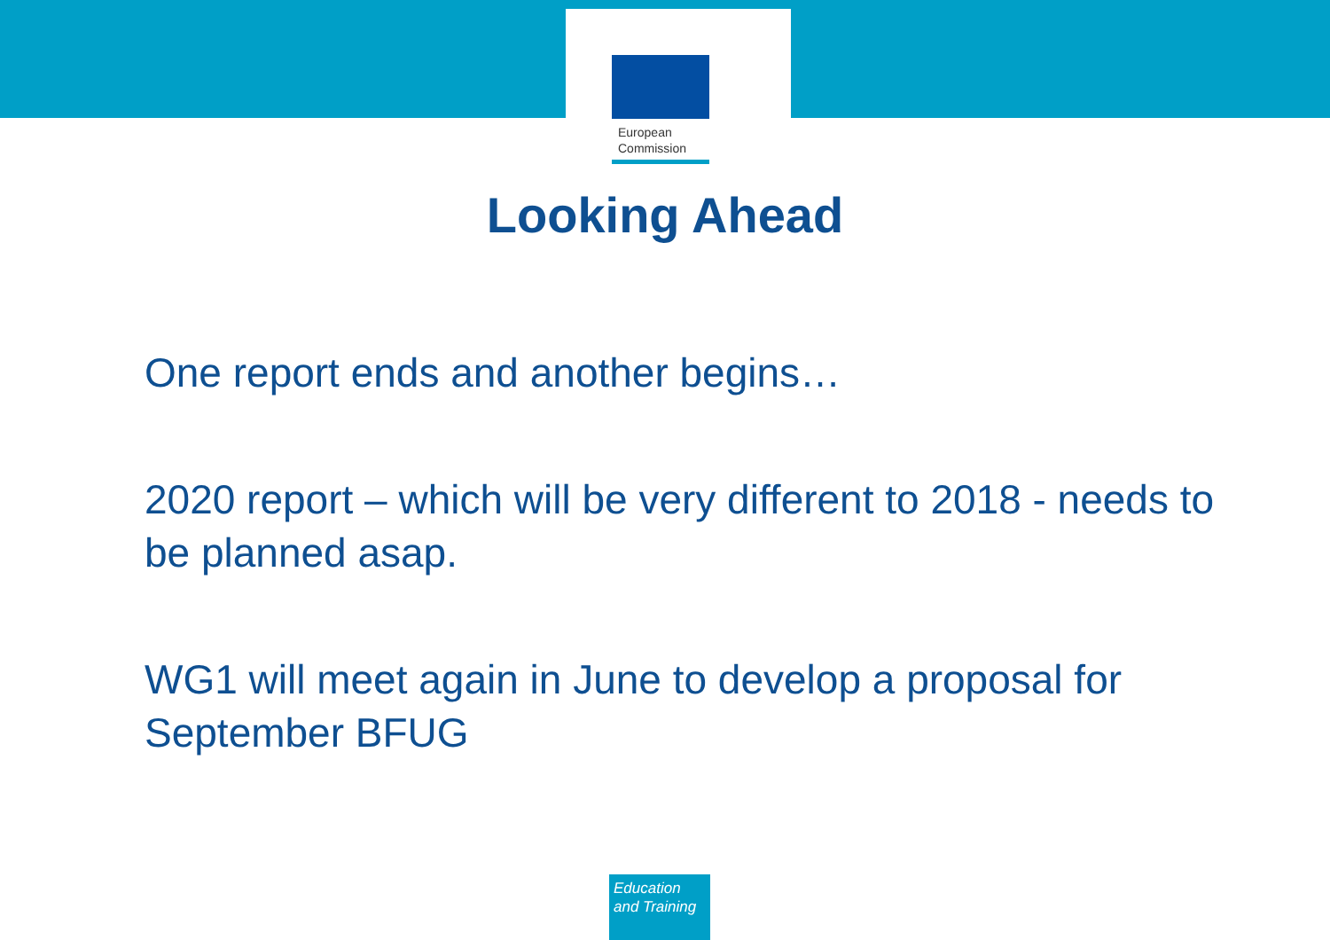European
Commission
Looking Ahead
One report ends and another begins…
2020 report – which will be very different to 2018 - needs to be planned asap.
WG1 will meet again in June to develop a proposal for September BFUG
Education
and Training